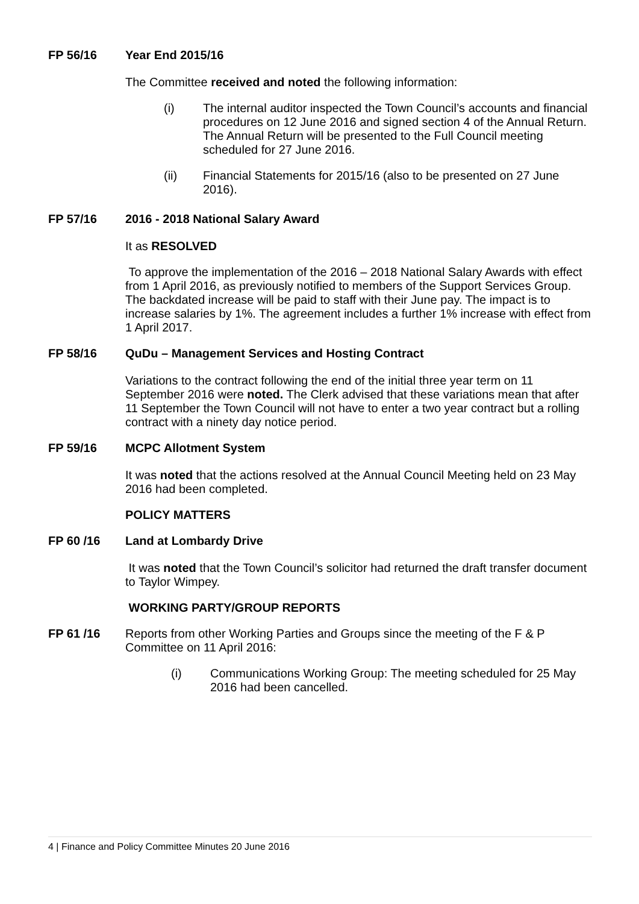FP 56/16 Year End 2015/16
The Committee received and noted the following information:
(i) The internal auditor inspected the Town Council’s accounts and financial procedures on 12 June 2016 and signed section 4 of the Annual Return. The Annual Return will be presented to the Full Council meeting scheduled for 27 June 2016.
(ii) Financial Statements for 2015/16 (also to be presented on 27 June 2016).
FP 57/16 2016 - 2018 National Salary Award
It as RESOLVED
To approve the implementation of the 2016 – 2018 National Salary Awards with effect from 1 April 2016, as previously notified to members of the Support Services Group. The backdated increase will be paid to staff with their June pay. The impact is to increase salaries by 1%. The agreement includes a further 1% increase with effect from 1 April 2017.
FP 58/16 QuDu – Management Services and Hosting Contract
Variations to the contract following the end of the initial three year term on 11 September 2016 were noted. The Clerk advised that these variations mean that after 11 September the Town Council will not have to enter a two year contract but a rolling contract with a ninety day notice period.
FP 59/16 MCPC Allotment System
It was noted that the actions resolved at the Annual Council Meeting held on 23 May 2016 had been completed.
POLICY MATTERS
FP 60 /16 Land at Lombardy Drive
It was noted that the Town Council’s solicitor had returned the draft transfer document to Taylor Wimpey.
WORKING PARTY/GROUP REPORTS
FP 61 /16 Reports from other Working Parties and Groups since the meeting of the F & P Committee on 11 April 2016:
(i) Communications Working Group: The meeting scheduled for 25 May 2016 had been cancelled.
4 | Finance and Policy Committee Minutes 20 June 2016